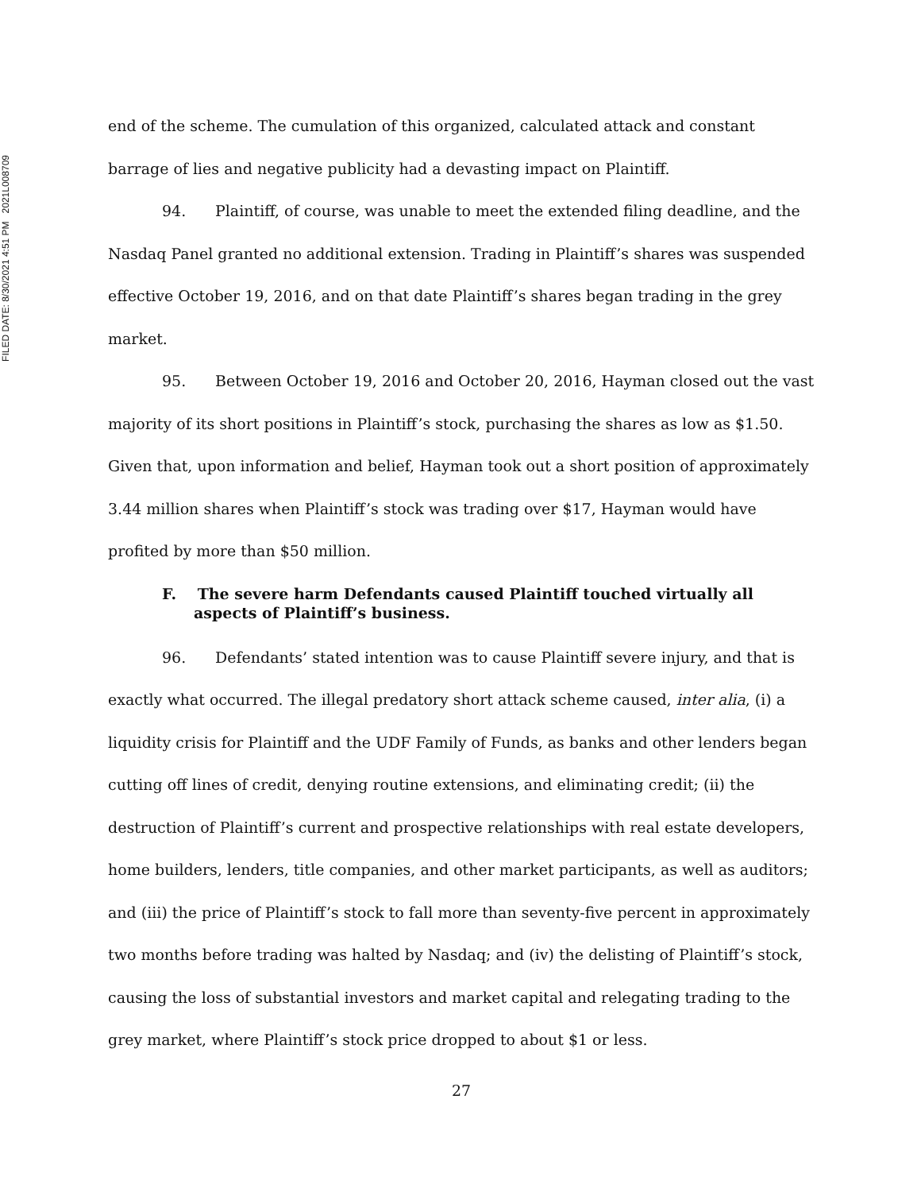FILED DATE: 8/30/2021 4:51 PM 2021L008709
end of the scheme. The cumulation of this organized, calculated attack and constant barrage of lies and negative publicity had a devasting impact on Plaintiff.
94. Plaintiff, of course, was unable to meet the extended filing deadline, and the Nasdaq Panel granted no additional extension. Trading in Plaintiff’s shares was suspended effective October 19, 2016, and on that date Plaintiff’s shares began trading in the grey market.
95. Between October 19, 2016 and October 20, 2016, Hayman closed out the vast majority of its short positions in Plaintiff’s stock, purchasing the shares as low as $1.50. Given that, upon information and belief, Hayman took out a short position of approximately 3.44 million shares when Plaintiff’s stock was trading over $17, Hayman would have profited by more than $50 million.
F. The severe harm Defendants caused Plaintiff touched virtually all aspects of Plaintiff’s business.
96. Defendants’ stated intention was to cause Plaintiff severe injury, and that is exactly what occurred. The illegal predatory short attack scheme caused, inter alia, (i) a liquidity crisis for Plaintiff and the UDF Family of Funds, as banks and other lenders began cutting off lines of credit, denying routine extensions, and eliminating credit; (ii) the destruction of Plaintiff’s current and prospective relationships with real estate developers, home builders, lenders, title companies, and other market participants, as well as auditors; and (iii) the price of Plaintiff’s stock to fall more than seventy-five percent in approximately two months before trading was halted by Nasdaq; and (iv) the delisting of Plaintiff’s stock, causing the loss of substantial investors and market capital and relegating trading to the grey market, where Plaintiff’s stock price dropped to about $1 or less.
27